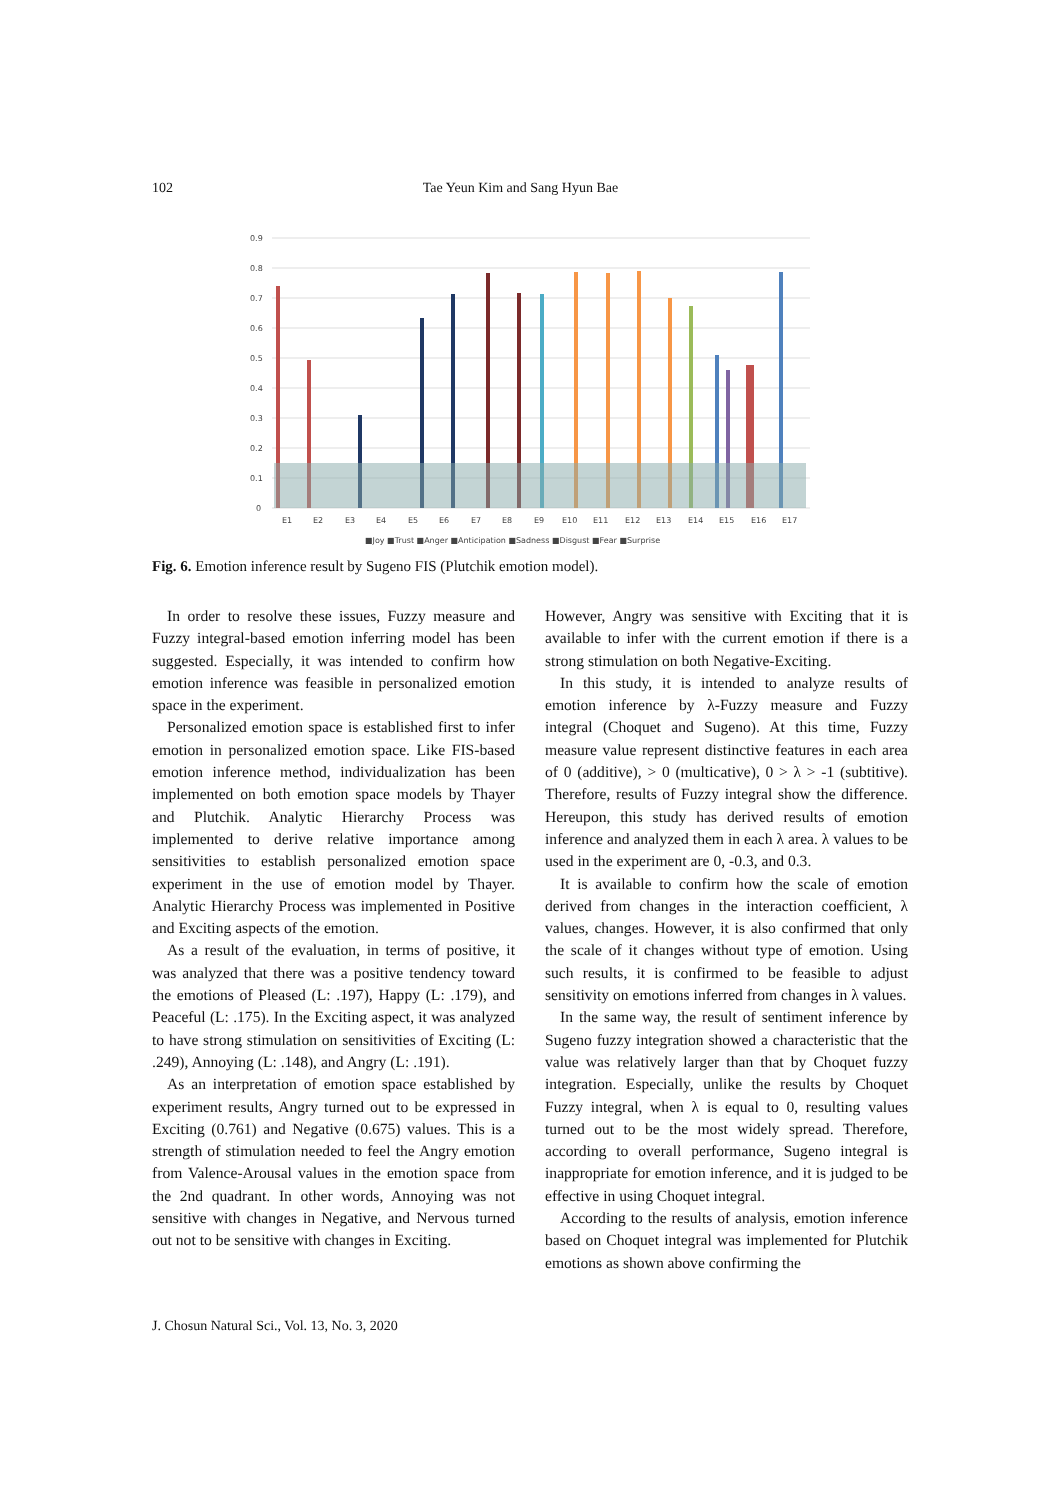102 Tae Yeun Kim and Sang Hyun Bae
0.9
0.8
0.7
0.6
0.5
0.4
0.3
0.2
0.1
0
E1
E2
E3
E4
E5
E6
E7
E8
E9
E10
E11
E12
E13
E14
E15
E16
E17
■Joy ■Trust ■Anger ■Anticipation ■Sadness ■Disgust ■Fear ■Surprise
Fig. 6. Emotion inference result by Sugeno FIS (Plutchik emotion model).
In order to resolve these issues, Fuzzy measure and Fuzzy integral-based emotion inferring model has been suggested. Especially, it was intended to confirm how emotion inference was feasible in personalized emotion space in the experiment.
Personalized emotion space is established first to infer emotion in personalized emotion space. Like FIS-based emotion inference method, individualization has been implemented on both emotion space models by Thayer and Plutchik. Analytic Hierarchy Process was implemented to derive relative importance among sensitivities to establish personalized emotion space experiment in the use of emotion model by Thayer. Analytic Hierarchy Process was implemented in Positive and Exciting aspects of the emotion.
As a result of the evaluation, in terms of positive, it was analyzed that there was a positive tendency toward the emotions of Pleased (L: .197), Happy (L: .179), and Peaceful (L: .175). In the Exciting aspect, it was analyzed to have strong stimulation on sensitivities of Exciting (L: .249), Annoying (L: .148), and Angry (L: .191).
As an interpretation of emotion space established by experiment results, Angry turned out to be expressed in Exciting (0.761) and Negative (0.675) values. This is a strength of stimulation needed to feel the Angry emotion from Valence-Arousal values in the emotion space from the 2nd quadrant. In other words, Annoying was not sensitive with changes in Negative, and Nervous turned out not to be sensitive with changes in Exciting.
However, Angry was sensitive with Exciting that it is available to infer with the current emotion if there is a strong stimulation on both Negative-Exciting.
In this study, it is intended to analyze results of emotion inference by λ-Fuzzy measure and Fuzzy integral (Choquet and Sugeno). At this time, Fuzzy measure value represent distinctive features in each area of 0 (additive), > 0 (multicative), 0 > λ > -1 (subtitive). Therefore, results of Fuzzy integral show the difference. Hereupon, this study has derived results of emotion inference and analyzed them in each λ area. λ values to be used in the experiment are 0, -0.3, and 0.3.
It is available to confirm how the scale of emotion derived from changes in the interaction coefficient, λ values, changes. However, it is also confirmed that only the scale of it changes without type of emotion. Using such results, it is confirmed to be feasible to adjust sensitivity on emotions inferred from changes in λ values.
In the same way, the result of sentiment inference by Sugeno fuzzy integration showed a characteristic that the value was relatively larger than that by Choquet fuzzy integration. Especially, unlike the results by Choquet Fuzzy integral, when λ is equal to 0, resulting values turned out to be the most widely spread. Therefore, according to overall performance, Sugeno integral is inappropriate for emotion inference, and it is judged to be effective in using Choquet integral.
According to the results of analysis, emotion inference based on Choquet integral was implemented for Plutchik emotions as shown above confirming the
J. Chosun Natural Sci., Vol. 13, No. 3, 2020